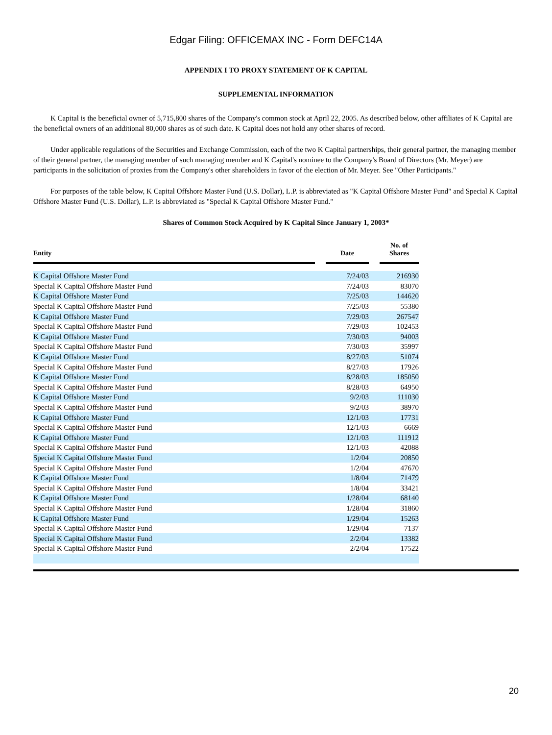Edgar Filing: OFFICEMAX INC - Form DEFC14A
APPENDIX I TO PROXY STATEMENT OF K CAPITAL
SUPPLEMENTAL INFORMATION
K Capital is the beneficial owner of 5,715,800 shares of the Company's common stock at April 22, 2005. As described below, other affiliates of K Capital are the beneficial owners of an additional 80,000 shares as of such date. K Capital does not hold any other shares of record.
Under applicable regulations of the Securities and Exchange Commission, each of the two K Capital partnerships, their general partner, the managing member of their general partner, the managing member of such managing member and K Capital's nominee to the Company's Board of Directors (Mr. Meyer) are participants in the solicitation of proxies from the Company's other shareholders in favor of the election of Mr. Meyer. See "Other Participants."
For purposes of the table below, K Capital Offshore Master Fund (U.S. Dollar), L.P. is abbreviated as "K Capital Offshore Master Fund" and Special K Capital Offshore Master Fund (U.S. Dollar), L.P. is abbreviated as "Special K Capital Offshore Master Fund."
Shares of Common Stock Acquired by K Capital Since January 1, 2003*
| Entity | | Date | | No. of Shares |
| --- | --- | --- | --- | --- |
| K Capital Offshore Master Fund | | 7/24/03 | | 216930 |
| Special K Capital Offshore Master Fund | | 7/24/03 | | 83070 |
| K Capital Offshore Master Fund | | 7/25/03 | | 144620 |
| Special K Capital Offshore Master Fund | | 7/25/03 | | 55380 |
| K Capital Offshore Master Fund | | 7/29/03 | | 267547 |
| Special K Capital Offshore Master Fund | | 7/29/03 | | 102453 |
| K Capital Offshore Master Fund | | 7/30/03 | | 94003 |
| Special K Capital Offshore Master Fund | | 7/30/03 | | 35997 |
| K Capital Offshore Master Fund | | 8/27/03 | | 51074 |
| Special K Capital Offshore Master Fund | | 8/27/03 | | 17926 |
| K Capital Offshore Master Fund | | 8/28/03 | | 185050 |
| Special K Capital Offshore Master Fund | | 8/28/03 | | 64950 |
| K Capital Offshore Master Fund | | 9/2/03 | | 111030 |
| Special K Capital Offshore Master Fund | | 9/2/03 | | 38970 |
| K Capital Offshore Master Fund | | 12/1/03 | | 17731 |
| Special K Capital Offshore Master Fund | | 12/1/03 | | 6669 |
| K Capital Offshore Master Fund | | 12/1/03 | | 111912 |
| Special K Capital Offshore Master Fund | | 12/1/03 | | 42088 |
| Special K Capital Offshore Master Fund | | 1/2/04 | | 20850 |
| Special K Capital Offshore Master Fund | | 1/2/04 | | 47670 |
| K Capital Offshore Master Fund | | 1/8/04 | | 71479 |
| Special K Capital Offshore Master Fund | | 1/8/04 | | 33421 |
| K Capital Offshore Master Fund | | 1/28/04 | | 68140 |
| Special K Capital Offshore Master Fund | | 1/28/04 | | 31860 |
| K Capital Offshore Master Fund | | 1/29/04 | | 15263 |
| Special K Capital Offshore Master Fund | | 1/29/04 | | 7137 |
| Special K Capital Offshore Master Fund | | 2/2/04 | | 13382 |
| Special K Capital Offshore Master Fund | | 2/2/04 | | 17522 |
20